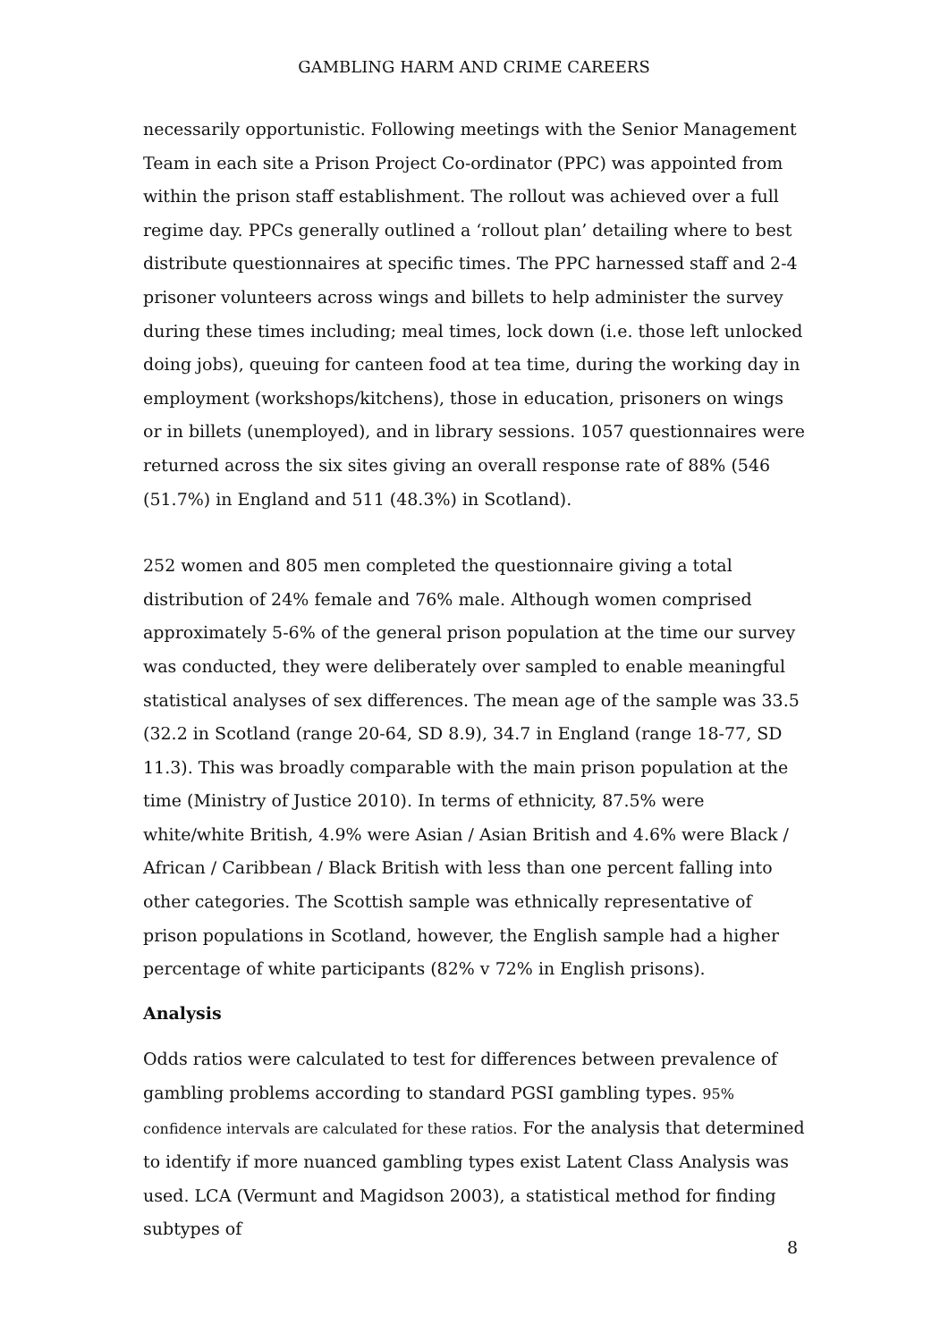GAMBLING HARM AND CRIME CAREERS
necessarily opportunistic. Following meetings with the Senior Management Team in each site a Prison Project Co-ordinator (PPC) was appointed from within the prison staff establishment. The rollout was achieved over a full regime day. PPCs generally outlined a ‘rollout plan’ detailing where to best distribute questionnaires at specific times. The PPC harnessed staff and 2-4 prisoner volunteers across wings and billets to help administer the survey during these times including; meal times, lock down (i.e. those left unlocked doing jobs), queuing for canteen food at tea time, during the working day in employment (workshops/kitchens), those in education, prisoners on wings or in billets (unemployed), and in library sessions. 1057 questionnaires were returned across the six sites giving an overall response rate of 88% (546 (51.7%) in England and 511 (48.3%) in Scotland).
252 women and 805 men completed the questionnaire giving a total distribution of 24% female and 76% male. Although women comprised approximately 5-6% of the general prison population at the time our survey was conducted, they were deliberately over sampled to enable meaningful statistical analyses of sex differences. The mean age of the sample was 33.5 (32.2 in Scotland (range 20-64, SD 8.9), 34.7 in England (range 18-77, SD 11.3). This was broadly comparable with the main prison population at the time (Ministry of Justice 2010). In terms of ethnicity, 87.5% were white/white British, 4.9% were Asian / Asian British and 4.6% were Black / African / Caribbean / Black British with less than one percent falling into other categories. The Scottish sample was ethnically representative of prison populations in Scotland, however, the English sample had a higher percentage of white participants (82% v 72% in English prisons).
Analysis
Odds ratios were calculated to test for differences between prevalence of gambling problems according to standard PGSI gambling types. 95% confidence intervals are calculated for these ratios. For the analysis that determined to identify if more nuanced gambling types exist Latent Class Analysis was used. LCA (Vermunt and Magidson 2003), a statistical method for finding subtypes of
8